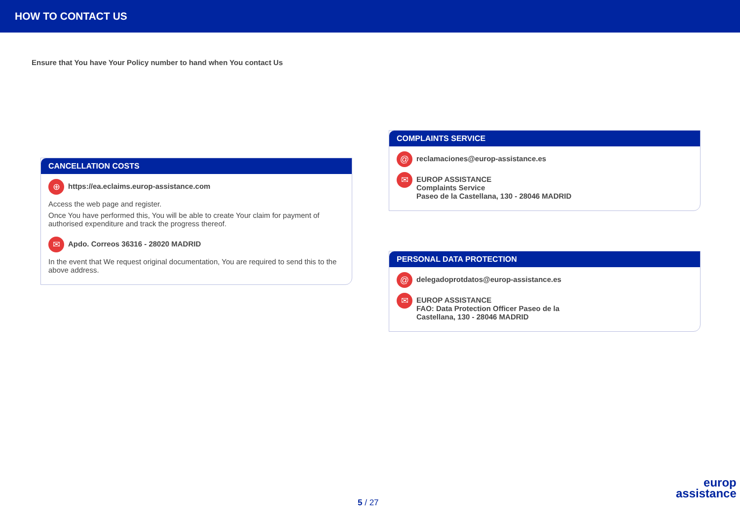HOW TO CONTACT US
Ensure that You have Your Policy number to hand when You contact Us
CANCELLATION COSTS
⊕
https://ea.eclaims.europ-assistance.com
Access the web page and register.
Once You have performed this, You will be able to create Your claim for payment of authorised expenditure and track the progress thereof.
✉
Apdo. Correos 36316 - 28020 MADRID
In the event that We request original documentation, You are required to send this to the above address.
COMPLAINTS SERVICE
@
reclamaciones@europ-assistance.es
✉
EUROP ASSISTANCE
Complaints Service
Paseo de la Castellana, 130 - 28046 MADRID
PERSONAL DATA PROTECTION
@
delegadoprotdatos@europ-assistance.es
✉
EUROP ASSISTANCE
FAO: Data Protection Officer Paseo de la
Castellana, 130 - 28046 MADRID
5 / 27
europ
assistance